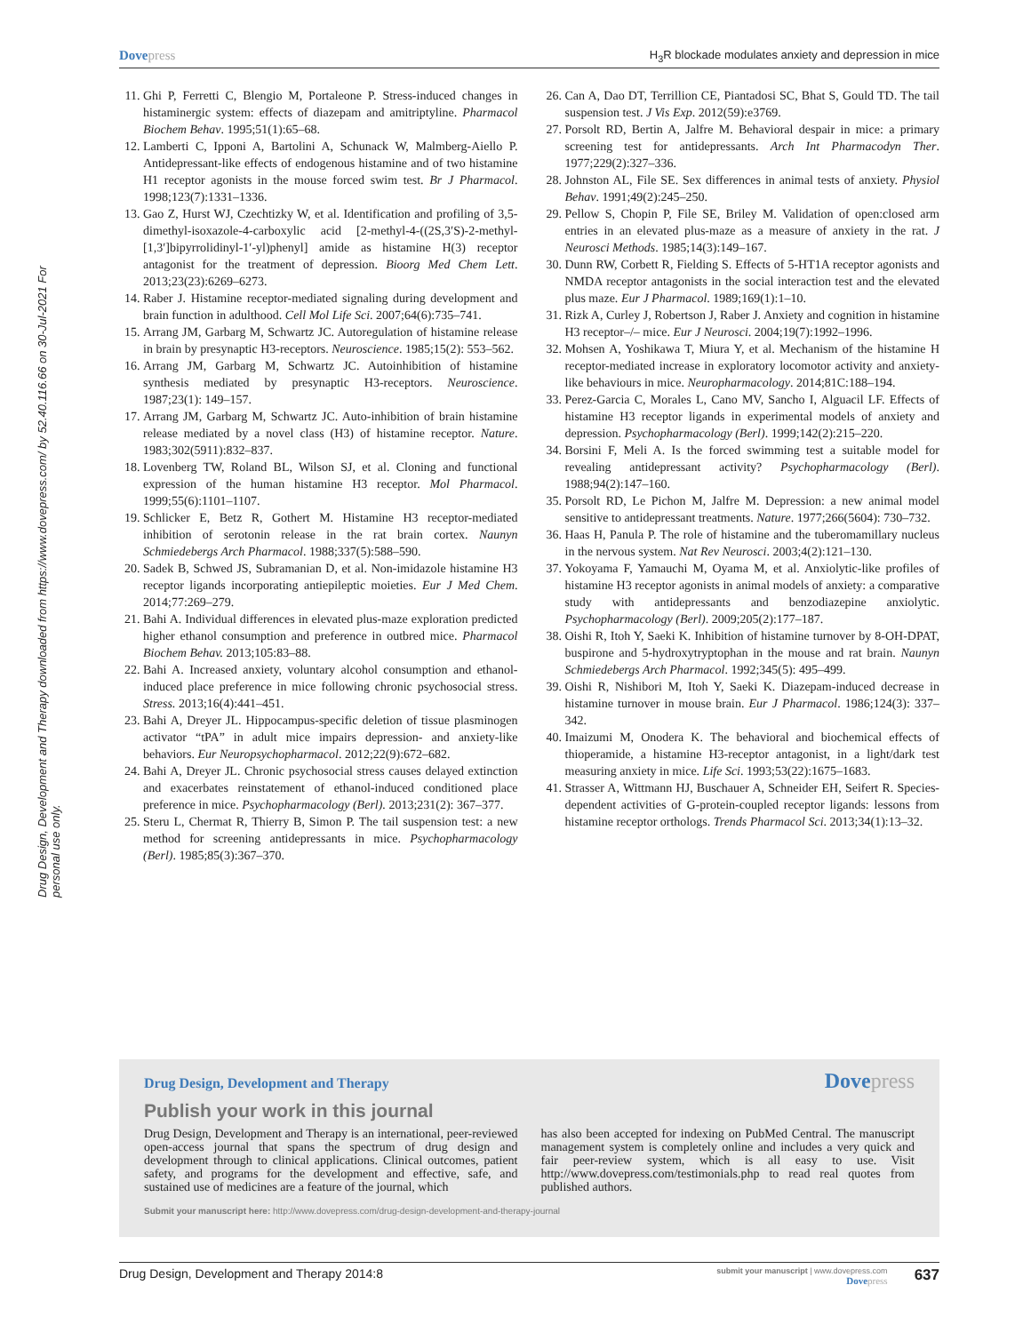Dovepress
H<sub>3</sub>R blockade modulates anxiety and depression in mice
Drug Design, Development and Therapy downloaded from https://www.dovepress.com/ by 52.40.116.66 on 30-Jul-2021 For personal use only.
11. Ghi P, Ferretti C, Blengio M, Portaleone P. Stress-induced changes in histaminergic system: effects of diazepam and amitriptyline. Pharmacol Biochem Behav. 1995;51(1):65–68.
12. Lamberti C, Ipponi A, Bartolini A, Schunack W, Malmberg-Aiello P. Antidepressant-like effects of endogenous histamine and of two histamine H1 receptor agonists in the mouse forced swim test. Br J Pharmacol. 1998;123(7):1331–1336.
13. Gao Z, Hurst WJ, Czechtizky W, et al. Identification and profiling of 3,5-dimethyl-isoxazole-4-carboxylic acid [2-methyl-4-((2S,3′S)-2-methyl-[1,3′]bipyrrolidinyl-1′-yl)phenyl] amide as histamine H(3) receptor antagonist for the treatment of depression. Bioorg Med Chem Lett. 2013;23(23):6269–6273.
14. Raber J. Histamine receptor-mediated signaling during development and brain function in adulthood. Cell Mol Life Sci. 2007;64(6):735–741.
15. Arrang JM, Garbarg M, Schwartz JC. Autoregulation of histamine release in brain by presynaptic H3-receptors. Neuroscience. 1985;15(2): 553–562.
16. Arrang JM, Garbarg M, Schwartz JC. Autoinhibition of histamine synthesis mediated by presynaptic H3-receptors. Neuroscience. 1987;23(1): 149–157.
17. Arrang JM, Garbarg M, Schwartz JC. Auto-inhibition of brain histamine release mediated by a novel class (H3) of histamine receptor. Nature. 1983;302(5911):832–837.
18. Lovenberg TW, Roland BL, Wilson SJ, et al. Cloning and functional expression of the human histamine H3 receptor. Mol Pharmacol. 1999;55(6):1101–1107.
19. Schlicker E, Betz R, Gothert M. Histamine H3 receptor-mediated inhibition of serotonin release in the rat brain cortex. Naunyn Schmiedebergs Arch Pharmacol. 1988;337(5):588–590.
20. Sadek B, Schwed JS, Subramanian D, et al. Non-imidazole histamine H3 receptor ligands incorporating antiepileptic moieties. Eur J Med Chem. 2014;77:269–279.
21. Bahi A. Individual differences in elevated plus-maze exploration predicted higher ethanol consumption and preference in outbred mice. Pharmacol Biochem Behav. 2013;105:83–88.
22. Bahi A. Increased anxiety, voluntary alcohol consumption and ethanol-induced place preference in mice following chronic psychosocial stress. Stress. 2013;16(4):441–451.
23. Bahi A, Dreyer JL. Hippocampus-specific deletion of tissue plasminogen activator “tPA” in adult mice impairs depression- and anxiety-like behaviors. Eur Neuropsychopharmacol. 2012;22(9):672–682.
24. Bahi A, Dreyer JL. Chronic psychosocial stress causes delayed extinction and exacerbates reinstatement of ethanol-induced conditioned place preference in mice. Psychopharmacology (Berl). 2013;231(2): 367–377.
25. Steru L, Chermat R, Thierry B, Simon P. The tail suspension test: a new method for screening antidepressants in mice. Psychopharmacology (Berl). 1985;85(3):367–370.
26. Can A, Dao DT, Terrillion CE, Piantadosi SC, Bhat S, Gould TD. The tail suspension test. J Vis Exp. 2012(59):e3769.
27. Porsolt RD, Bertin A, Jalfre M. Behavioral despair in mice: a primary screening test for antidepressants. Arch Int Pharmacodyn Ther. 1977;229(2):327–336.
28. Johnston AL, File SE. Sex differences in animal tests of anxiety. Physiol Behav. 1991;49(2):245–250.
29. Pellow S, Chopin P, File SE, Briley M. Validation of open:closed arm entries in an elevated plus-maze as a measure of anxiety in the rat. J Neurosci Methods. 1985;14(3):149–167.
30. Dunn RW, Corbett R, Fielding S. Effects of 5-HT1A receptor agonists and NMDA receptor antagonists in the social interaction test and the elevated plus maze. Eur J Pharmacol. 1989;169(1):1–10.
31. Rizk A, Curley J, Robertson J, Raber J. Anxiety and cognition in histamine H3 receptor–/– mice. Eur J Neurosci. 2004;19(7):1992–1996.
32. Mohsen A, Yoshikawa T, Miura Y, et al. Mechanism of the histamine H receptor-mediated increase in exploratory locomotor activity and anxiety-like behaviours in mice. Neuropharmacology. 2014;81C:188–194.
33. Perez-Garcia C, Morales L, Cano MV, Sancho I, Alguacil LF. Effects of histamine H3 receptor ligands in experimental models of anxiety and depression. Psychopharmacology (Berl). 1999;142(2):215–220.
34. Borsini F, Meli A. Is the forced swimming test a suitable model for revealing antidepressant activity? Psychopharmacology (Berl). 1988;94(2):147–160.
35. Porsolt RD, Le Pichon M, Jalfre M. Depression: a new animal model sensitive to antidepressant treatments. Nature. 1977;266(5604): 730–732.
36. Haas H, Panula P. The role of histamine and the tuberomamillary nucleus in the nervous system. Nat Rev Neurosci. 2003;4(2):121–130.
37. Yokoyama F, Yamauchi M, Oyama M, et al. Anxiolytic-like profiles of histamine H3 receptor agonists in animal models of anxiety: a comparative study with antidepressants and benzodiazepine anxiolytic. Psychopharmacology (Berl). 2009;205(2):177–187.
38. Oishi R, Itoh Y, Saeki K. Inhibition of histamine turnover by 8-OH-DPAT, buspirone and 5-hydroxytryptophan in the mouse and rat brain. Naunyn Schmiedebergs Arch Pharmacol. 1992;345(5): 495–499.
39. Oishi R, Nishibori M, Itoh Y, Saeki K. Diazepam-induced decrease in histamine turnover in mouse brain. Eur J Pharmacol. 1986;124(3): 337–342.
40. Imaizumi M, Onodera K. The behavioral and biochemical effects of thioperamide, a histamine H3-receptor antagonist, in a light/dark test measuring anxiety in mice. Life Sci. 1993;53(22):1675–1683.
41. Strasser A, Wittmann HJ, Buschauer A, Schneider EH, Seifert R. Species-dependent activities of G-protein-coupled receptor ligands: lessons from histamine receptor orthologs. Trends Pharmacol Sci. 2013;34(1):13–32.
Drug Design, Development and Therapy
Dovepress
Publish your work in this journal
Drug Design, Development and Therapy is an international, peer-reviewed open-access journal that spans the spectrum of drug design and development through to clinical applications. Clinical outcomes, patient safety, and programs for the development and effective, safe, and sustained use of medicines are a feature of the journal, which
has also been accepted for indexing on PubMed Central. The manuscript management system is completely online and includes a very quick and fair peer-review system, which is all easy to use. Visit http://www.dovepress.com/testimonials.php to read real quotes from published authors.
Submit your manuscript here: http://www.dovepress.com/drug-design-development-and-therapy-journal
Drug Design, Development and Therapy 2014:8
submit your manuscript | www.dovepress.com
Dovepress
637